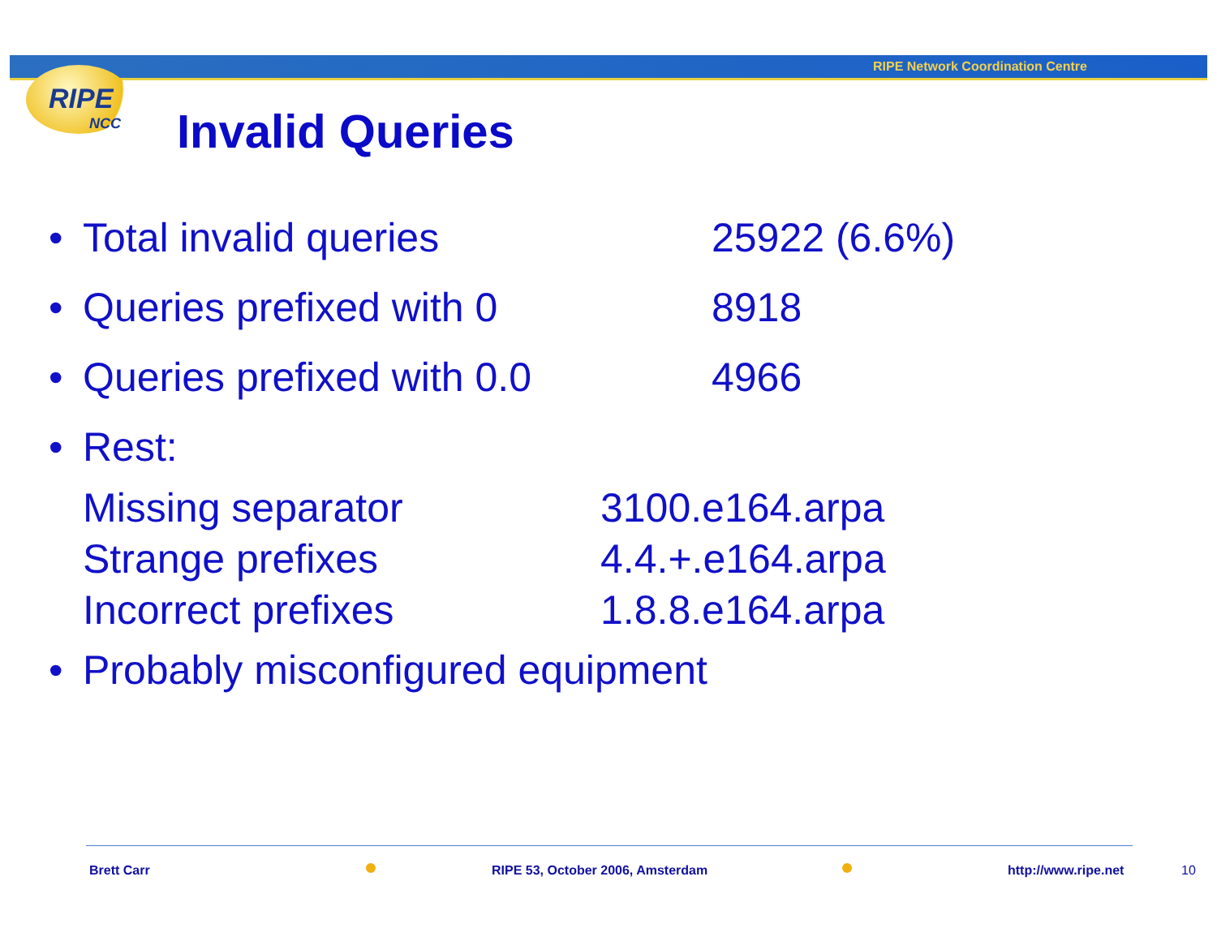RIPE Network Coordination Centre
RIPE
NCC
Invalid Queries
• Total invalid queries 25922 (6.6%)
• Queries prefixed with 0 8918
• Queries prefixed with 0.0 4966
• Rest:
Missing separator 3100.e164.arpa
Strange prefixes 4.4.+.e164.arpa
Incorrect prefixes 1.8.8.e164.arpa
• Probably misconfigured equipment
Brett Carr
RIPE 53, October 2006, Amsterdam
http://www.ripe.net 10